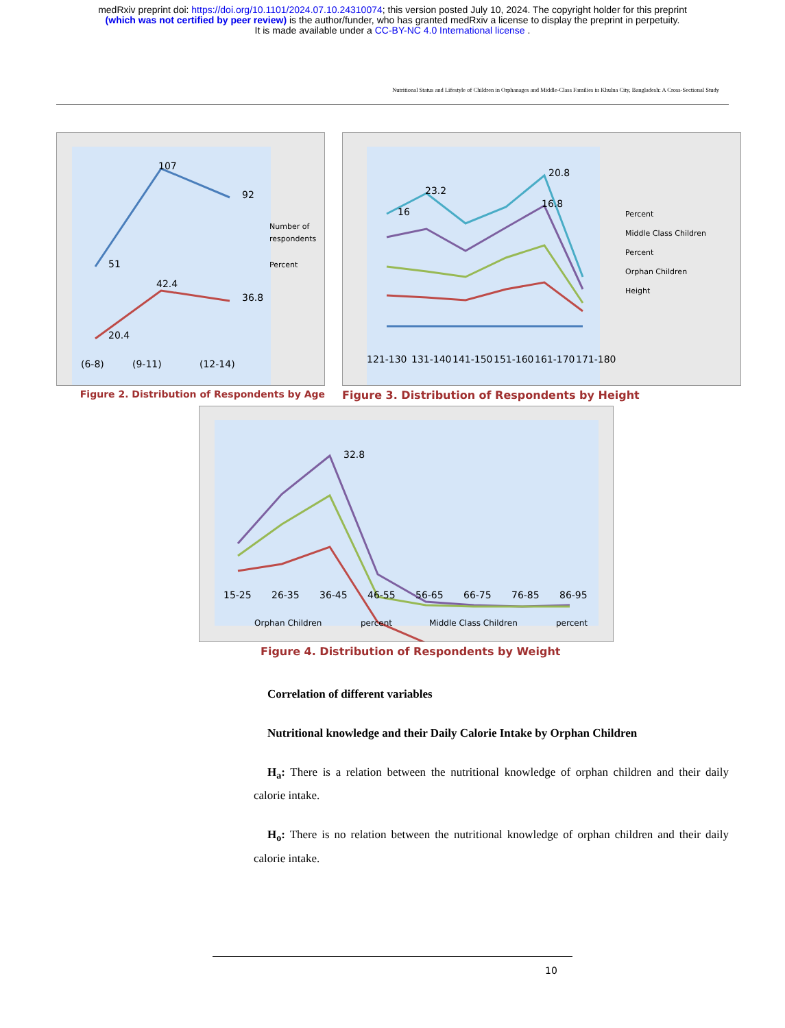medRxiv preprint doi: https://doi.org/10.1101/2024.07.10.24310074; this version posted July 10, 2024. The copyright holder for this preprint
(which was not certified by peer review) is the author/funder, who has granted medRxiv a license to display the preprint in perpetuity.
It is made available under a CC-BY-NC 4.0 International license .
Nutritional Status and Lifestyle of Children in Orphanages and Middle-Class Families in Khulna City, Bangladesh: A Cross-Sectional Study
107
92
51
42.4
36.8
20.4
(6-8)
(9-11)
(12-14)
Number of
respondents
Percent
Figure 2. Distribution of Respondents by Age
20.8
23.2
16
16.8
121-130
131-140
141-150
151-160
161-170
171-180
Percent
Middle Class Children
Percent
Orphan Children
Height
Figure 3. Distribution of Respondents by Height
32.8
15-25
26-35
36-45
46-55
56-65
66-75
76-85
86-95
Orphan Children
percent
Middle Class Children
percent
Figure 4. Distribution of Respondents by Weight
Correlation of different variables
Nutritional knowledge and their Daily Calorie Intake by Orphan Children
H<sub>a</sub>: There is a relation between the nutritional knowledge of orphan children and their daily calorie intake.
H<sub>o</sub>: There is no relation between the nutritional knowledge of orphan children and their daily calorie intake.
10